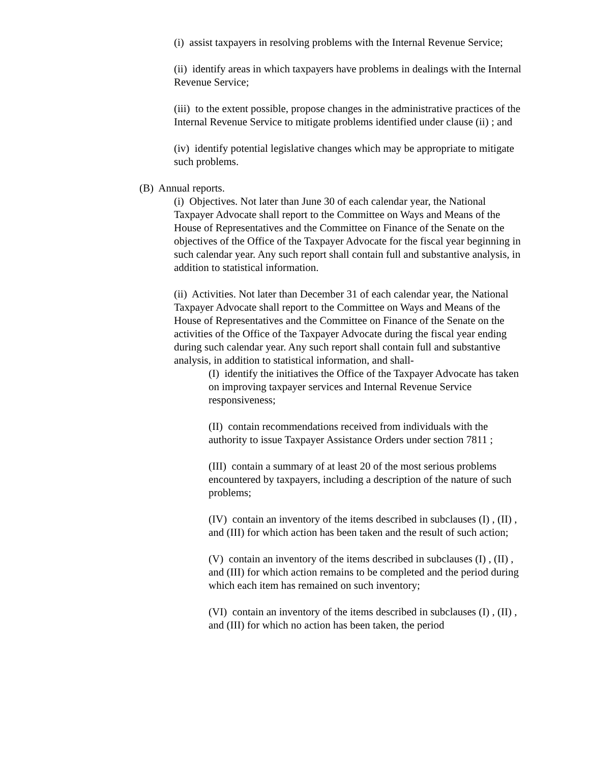(i) assist taxpayers in resolving problems with the Internal Revenue Service;
(ii) identify areas in which taxpayers have problems in dealings with the Internal Revenue Service;
(iii) to the extent possible, propose changes in the administrative practices of the Internal Revenue Service to mitigate problems identified under clause (ii) ; and
(iv) identify potential legislative changes which may be appropriate to mitigate such problems.
(B) Annual reports.
(i) Objectives. Not later than June 30 of each calendar year, the National Taxpayer Advocate shall report to the Committee on Ways and Means of the House of Representatives and the Committee on Finance of the Senate on the objectives of the Office of the Taxpayer Advocate for the fiscal year beginning in such calendar year. Any such report shall contain full and substantive analysis, in addition to statistical information.
(ii) Activities. Not later than December 31 of each calendar year, the National Taxpayer Advocate shall report to the Committee on Ways and Means of the House of Representatives and the Committee on Finance of the Senate on the activities of the Office of the Taxpayer Advocate during the fiscal year ending during such calendar year. Any such report shall contain full and substantive analysis, in addition to statistical information, and shall-
(I) identify the initiatives the Office of the Taxpayer Advocate has taken on improving taxpayer services and Internal Revenue Service responsiveness;
(II) contain recommendations received from individuals with the authority to issue Taxpayer Assistance Orders under section 7811 ;
(III) contain a summary of at least 20 of the most serious problems encountered by taxpayers, including a description of the nature of such problems;
(IV) contain an inventory of the items described in subclauses (I) , (II) , and (III) for which action has been taken and the result of such action;
(V) contain an inventory of the items described in subclauses (I) , (II) , and (III) for which action remains to be completed and the period during which each item has remained on such inventory;
(VI) contain an inventory of the items described in subclauses (I) , (II) , and (III) for which no action has been taken, the period